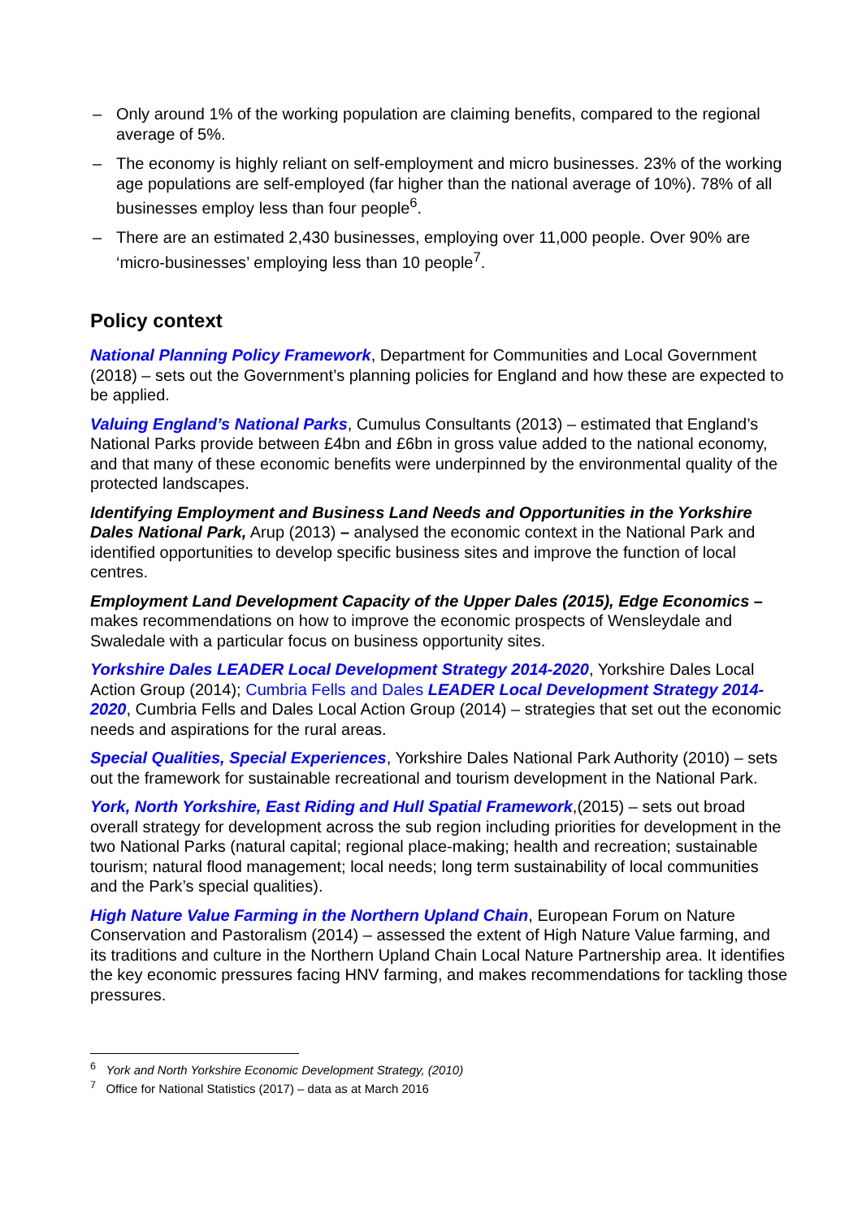– Only around 1% of the working population are claiming benefits, compared to the regional average of 5%.
– The economy is highly reliant on self-employment and micro businesses. 23% of the working age populations are self-employed (far higher than the national average of 10%). 78% of all businesses employ less than four people<sup>6</sup>.
– There are an estimated 2,430 businesses, employing over 11,000 people. Over 90% are ‘micro-businesses’ employing less than 10 people<sup>7</sup>.
Policy context
National Planning Policy Framework, Department for Communities and Local Government (2018) – sets out the Government’s planning policies for England and how these are expected to be applied.
Valuing England’s National Parks, Cumulus Consultants (2013) – estimated that England’s National Parks provide between £4bn and £6bn in gross value added to the national economy, and that many of these economic benefits were underpinned by the environmental quality of the protected landscapes.
Identifying Employment and Business Land Needs and Opportunities in the Yorkshire Dales National Park, Arup (2013) – analysed the economic context in the National Park and identified opportunities to develop specific business sites and improve the function of local centres.
Employment Land Development Capacity of the Upper Dales (2015), Edge Economics – makes recommendations on how to improve the economic prospects of Wensleydale and Swaledale with a particular focus on business opportunity sites.
Yorkshire Dales LEADER Local Development Strategy 2014-2020, Yorkshire Dales Local Action Group (2014); Cumbria Fells and Dales LEADER Local Development Strategy 2014-2020, Cumbria Fells and Dales Local Action Group (2014) – strategies that set out the economic needs and aspirations for the rural areas.
Special Qualities, Special Experiences, Yorkshire Dales National Park Authority (2010) – sets out the framework for sustainable recreational and tourism development in the National Park.
York, North Yorkshire, East Riding and Hull Spatial Framework,(2015) – sets out broad overall strategy for development across the sub region including priorities for development in the two National Parks (natural capital; regional place-making; health and recreation; sustainable tourism; natural flood management; local needs; long term sustainability of local communities and the Park’s special qualities).
High Nature Value Farming in the Northern Upland Chain, European Forum on Nature Conservation and Pastoralism (2014) – assessed the extent of High Nature Value farming, and its traditions and culture in the Northern Upland Chain Local Nature Partnership area. It identifies the key economic pressures facing HNV farming, and makes recommendations for tackling those pressures.
<sup>6</sup> York and North Yorkshire Economic Development Strategy, (2010)
<sup>7</sup> Office for National Statistics (2017) – data as at March 2016